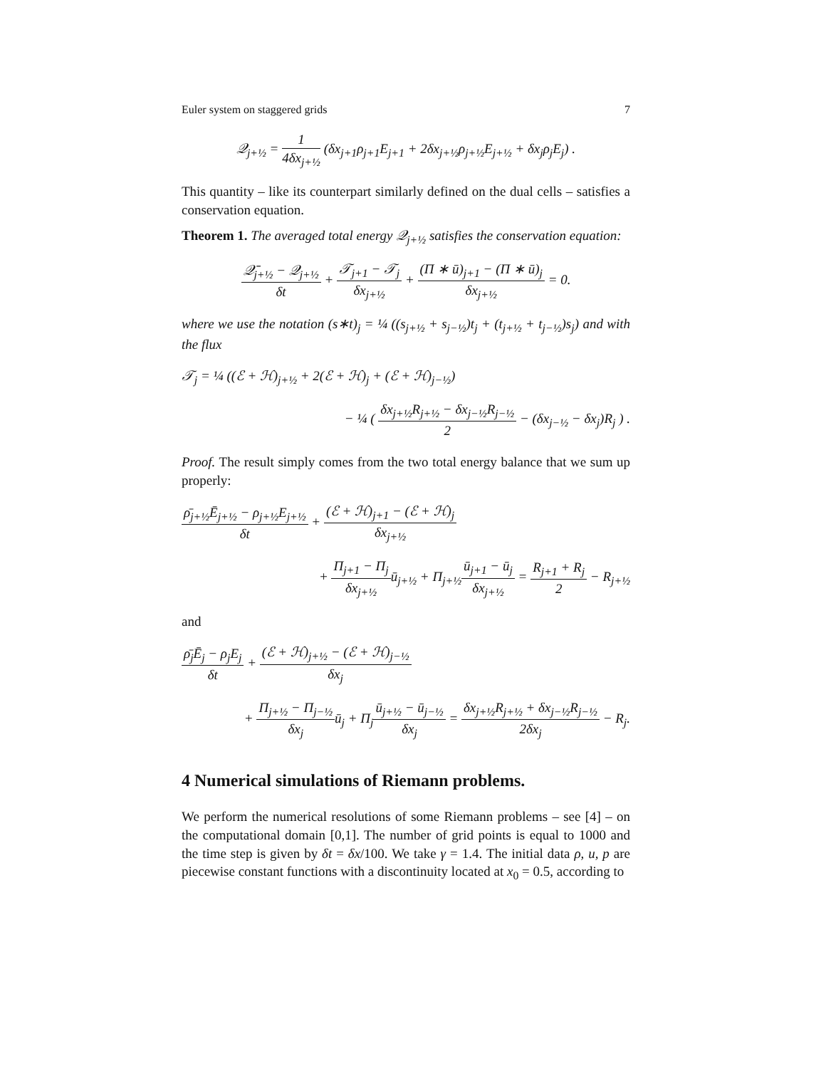Euler system on staggered grids 7
𝒬<sub>j+½</sub> = 1 4δx<sub>j+½</sub> (δx<sub>j+1</sub>ρ<sub>j+1</sub>E<sub>j+1</sub> + 2δx<sub>j+½</sub>ρ<sub>j+½</sub>E<sub>j+½</sub> + δx<sub>j</sub>ρ<sub>j</sub>E<sub>j</sub>) .
This quantity – like its counterpart similarly defined on the dual cells – satisfies a conservation equation.
Theorem 1. The averaged total energy 𝒬<sub>j+½</sub> satisfies the conservation equation:
𝒬̄<sub>j+½</sub> − 𝒬<sub>j+½</sub> δt + 𝒯<sub>j+1</sub> − 𝒯<sub>j</sub> δx<sub>j+½</sub> + (Π ∗ ū)<sub>j+1</sub> − (Π ∗ ū)<sub>j</sub> δx<sub>j+½</sub> = 0.
where we use the notation (s∗t)<sub>j</sub> = ¼ ((s<sub>j+½</sub> + s<sub>j−½</sub>)t<sub>j</sub> + (t<sub>j+½</sub> + t<sub>j−½</sub>)s<sub>j</sub>) and with the flux
𝒯<sub>j</sub> = ¼ ((ℰ + ℋ)<sub>j+½</sub> + 2(ℰ + ℋ)<sub>j</sub> + (ℰ + ℋ)<sub>j−½</sub>)
− ¼ ( δx<sub>j+½</sub>R<sub>j+½</sub> − δx<sub>j−½</sub>R<sub>j−½</sub> 2 − (δx<sub>j−½</sub> − δx<sub>j</sub>)R<sub>j</sub> ) .
Proof. The result simply comes from the two total energy balance that we sum up properly:
ρ̄<sub>j+½</sub>Ē<sub>j+½</sub> − ρ<sub>j+½</sub>E<sub>j+½</sub> δt + (ℰ + ℋ)<sub>j+1</sub> − (ℰ + ℋ)<sub>j</sub> δx<sub>j+½</sub>
+ Π<sub>j+1</sub> − Π<sub>j</sub> δx<sub>j+½</sub>ū<sub>j+½</sub> + Π<sub>j+½</sub>ū<sub>j+1</sub> − ū<sub>j</sub> δx<sub>j+½</sub> = R<sub>j+1</sub> + R<sub>j</sub> 2 − R<sub>j+½</sub>
and
ρ̄<sub>j</sub>Ē<sub>j</sub> − ρ<sub>j</sub>E<sub>j</sub> δt + (ℰ + ℋ)<sub>j+½</sub> − (ℰ + ℋ)<sub>j−½</sub> δx<sub>j</sub>
+ Π<sub>j+½</sub> − Π<sub>j−½</sub> δx<sub>j</sub>ū<sub>j</sub> + Π<sub>j</sub>ū<sub>j+½</sub> − ū<sub>j−½</sub> δx<sub>j</sub> = δx<sub>j+½</sub>R<sub>j+½</sub> + δx<sub>j−½</sub>R<sub>j−½</sub> 2δx<sub>j</sub> − R<sub>j</sub>.
4 Numerical simulations of Riemann problems.
We perform the numerical resolutions of some Riemann problems – see [4] – on the computational domain [0,1]. The number of grid points is equal to 1000 and the time step is given by δt = δx/100. We take γ = 1.4. The initial data ρ, u, p are piecewise constant functions with a discontinuity located at x<sub>0</sub> = 0.5, according to